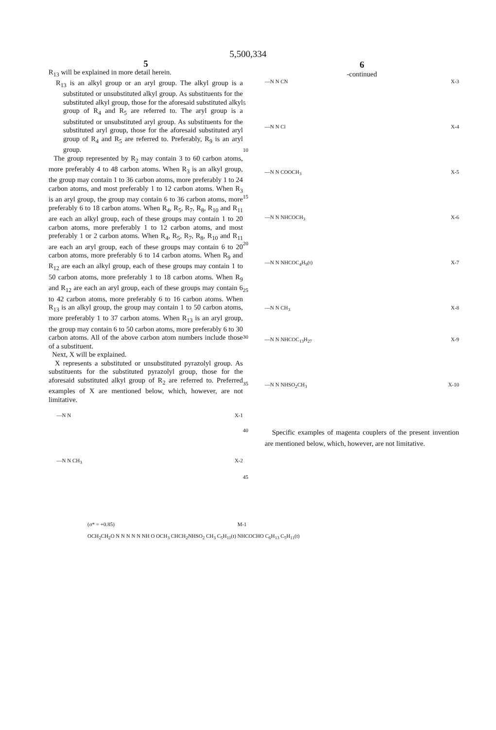5,500,334
5
R<sub>13</sub> will be explained in more detail herein.
R<sub>13</sub> is an alkyl group or an aryl group. The alkyl group is a substituted or unsubstituted alkyl group. As substituents for the substituted alkyl group, those for the aforesaid substituted alkyl group of R<sub>4</sub> and R<sub>5</sub> are referred to. The aryl group is a substituted or unsubstituted aryl group. As substituents for the substituted aryl group, those for the aforesaid substituted aryl group of R<sub>4</sub> and R<sub>5</sub> are referred to. Preferably, R<sub>9</sub> is an aryl group.
The group represented by R<sub>2</sub> may contain 3 to 60 carbon atoms, more preferably 4 to 48 carbon atoms. When R<sub>3</sub> is an alkyl group, the group may contain 1 to 36 carbon atoms, more preferably 1 to 24 carbon atoms, and most preferably 1 to 12 carbon atoms. When R<sub>3</sub> is an aryl group, the group may contain 6 to 36 carbon atoms, more preferably 6 to 18 carbon atoms. When R<sub>4</sub>, R<sub>5</sub>, R<sub>7</sub>, R<sub>8</sub>, R<sub>10</sub> and R<sub>11</sub> are each an alkyl group, each of these groups may contain 1 to 20 carbon atoms, more preferably 1 to 12 carbon atoms, and most preferably 1 or 2 carbon atoms. When R<sub>4</sub>, R<sub>5</sub>, R<sub>7</sub>, R<sub>8</sub>, R<sub>10</sub> and R<sub>11</sub> are each an aryl group, each of these groups may contain 6 to 20 carbon atoms, more preferably 6 to 14 carbon atoms. When R<sub>9</sub> and R<sub>12</sub> are each an alkyl group, each of these groups may contain 1 to 50 carbon atoms, more preferably 1 to 18 carbon atoms. When R<sub>9</sub> and R<sub>12</sub> are each an aryl group, each of these groups may contain 6 to 42 carbon atoms, more preferably 6 to 16 carbon atoms. When R<sub>13</sub> is an alkyl group, the group may contain 1 to 50 carbon atoms, more preferably 1 to 37 carbon atoms. When R<sub>13</sub> is an aryl group, the group may contain 6 to 50 carbon atoms, more preferably 6 to 30 carbon atoms. All of the above carbon atom numbers include those of a substituent.
Next, X will be explained.
X represents a substituted or unsubstituted pyrazolyl group. As substituents for the substituted pyrazolyl group, those for the aforesaid substituted alkyl group of R<sub>2</sub> are referred to. Preferred examples of X are mentioned below, which, however, are not limitative.
—N N X-1
—N N CH<sub>3</sub> X-2
5
10
15
20
25
30
35
40
45
6
-continued
—N N CN X-3
—N N Cl X-4
—N N COOCH<sub>3</sub> X-5
—N N NHCOCH<sub>3</sub> X-6
—N N NHCOC<sub>4</sub>H<sub>9</sub>(t) X-7
—N N CH<sub>3</sub> X-8
—N N NHCOC<sub>13</sub>H<sub>27</sub> X-9
—N N NHSO<sub>2</sub>CH<sub>3</sub> X-10
Specific examples of magenta couplers of the present invention are mentioned below, which, however, are not limitative.
(σ* = +0.85) M-1
OCH<sub>2</sub>CH<sub>2</sub>O N N N N N NH O OCH<sub>3</sub> CHCH<sub>2</sub>NHSO<sub>2</sub> CH<sub>3</sub> C<sub>5</sub>H<sub>11</sub>(t) NHCOCHO C<sub>6</sub>H<sub>13</sub> C<sub>5</sub>H<sub>11</sub>(t)